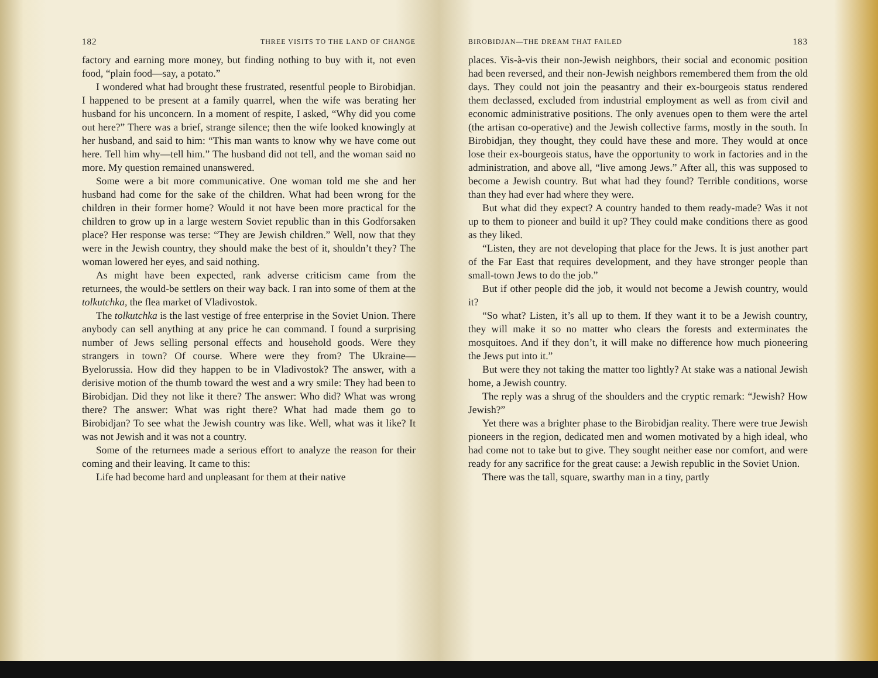182 THREE VISITS TO THE LAND OF CHANGE
factory and earning more money, but finding nothing to buy with it, not even food, “plain food—say, a potato.”
I wondered what had brought these frustrated, resentful people to Birobidjan. I happened to be present at a family quarrel, when the wife was berating her husband for his unconcern. In a moment of respite, I asked, “Why did you come out here?” There was a brief, strange silence; then the wife looked knowingly at her husband, and said to him: “This man wants to know why we have come out here. Tell him why—tell him.” The husband did not tell, and the woman said no more. My question remained unanswered.
Some were a bit more communicative. One woman told me she and her husband had come for the sake of the children. What had been wrong for the children in their former home? Would it not have been more practical for the children to grow up in a large western Soviet republic than in this Godforsaken place? Her response was terse: “They are Jewish children.” Well, now that they were in the Jewish country, they should make the best of it, shouldn’t they? The woman lowered her eyes, and said nothing.
As might have been expected, rank adverse criticism came from the returnees, the would-be settlers on their way back. I ran into some of them at the tolkutchka, the flea market of Vladivostok.
The tolkutchka is the last vestige of free enterprise in the Soviet Union. There anybody can sell anything at any price he can command. I found a surprising number of Jews selling personal effects and household goods. Were they strangers in town? Of course. Where were they from? The Ukraine—Byelorussia. How did they happen to be in Vladivostok? The answer, with a derisive motion of the thumb toward the west and a wry smile: They had been to Birobidjan. Did they not like it there? The answer: Who did? What was wrong there? The answer: What was right there? What had made them go to Birobidjan? To see what the Jewish country was like. Well, what was it like? It was not Jewish and it was not a country.
Some of the returnees made a serious effort to analyze the reason for their coming and their leaving. It came to this:
Life had become hard and unpleasant for them at their native
BIROBIDJAN—THE DREAM THAT FAILED 183
places. Vis-à-vis their non-Jewish neighbors, their social and economic position had been reversed, and their non-Jewish neighbors remembered them from the old days. They could not join the peasantry and their ex-bourgeois status rendered them declassed, excluded from industrial employment as well as from civil and economic administrative positions. The only avenues open to them were the artel (the artisan co-operative) and the Jewish collective farms, mostly in the south. In Birobidjan, they thought, they could have these and more. They would at once lose their ex-bourgeois status, have the opportunity to work in factories and in the administration, and above all, “live among Jews.” After all, this was supposed to become a Jewish country. But what had they found? Terrible conditions, worse than they had ever had where they were.
But what did they expect? A country handed to them ready-made? Was it not up to them to pioneer and build it up? They could make conditions there as good as they liked.
“Listen, they are not developing that place for the Jews. It is just another part of the Far East that requires development, and they have stronger people than small-town Jews to do the job.”
But if other people did the job, it would not become a Jewish country, would it?
“So what? Listen, it’s all up to them. If they want it to be a Jewish country, they will make it so no matter who clears the forests and exterminates the mosquitoes. And if they don’t, it will make no difference how much pioneering the Jews put into it.”
But were they not taking the matter too lightly? At stake was a national Jewish home, a Jewish country.
The reply was a shrug of the shoulders and the cryptic remark: “Jewish? How Jewish?”
Yet there was a brighter phase to the Birobidjan reality. There were true Jewish pioneers in the region, dedicated men and women motivated by a high ideal, who had come not to take but to give. They sought neither ease nor comfort, and were ready for any sacrifice for the great cause: a Jewish republic in the Soviet Union.
There was the tall, square, swarthy man in a tiny, partly